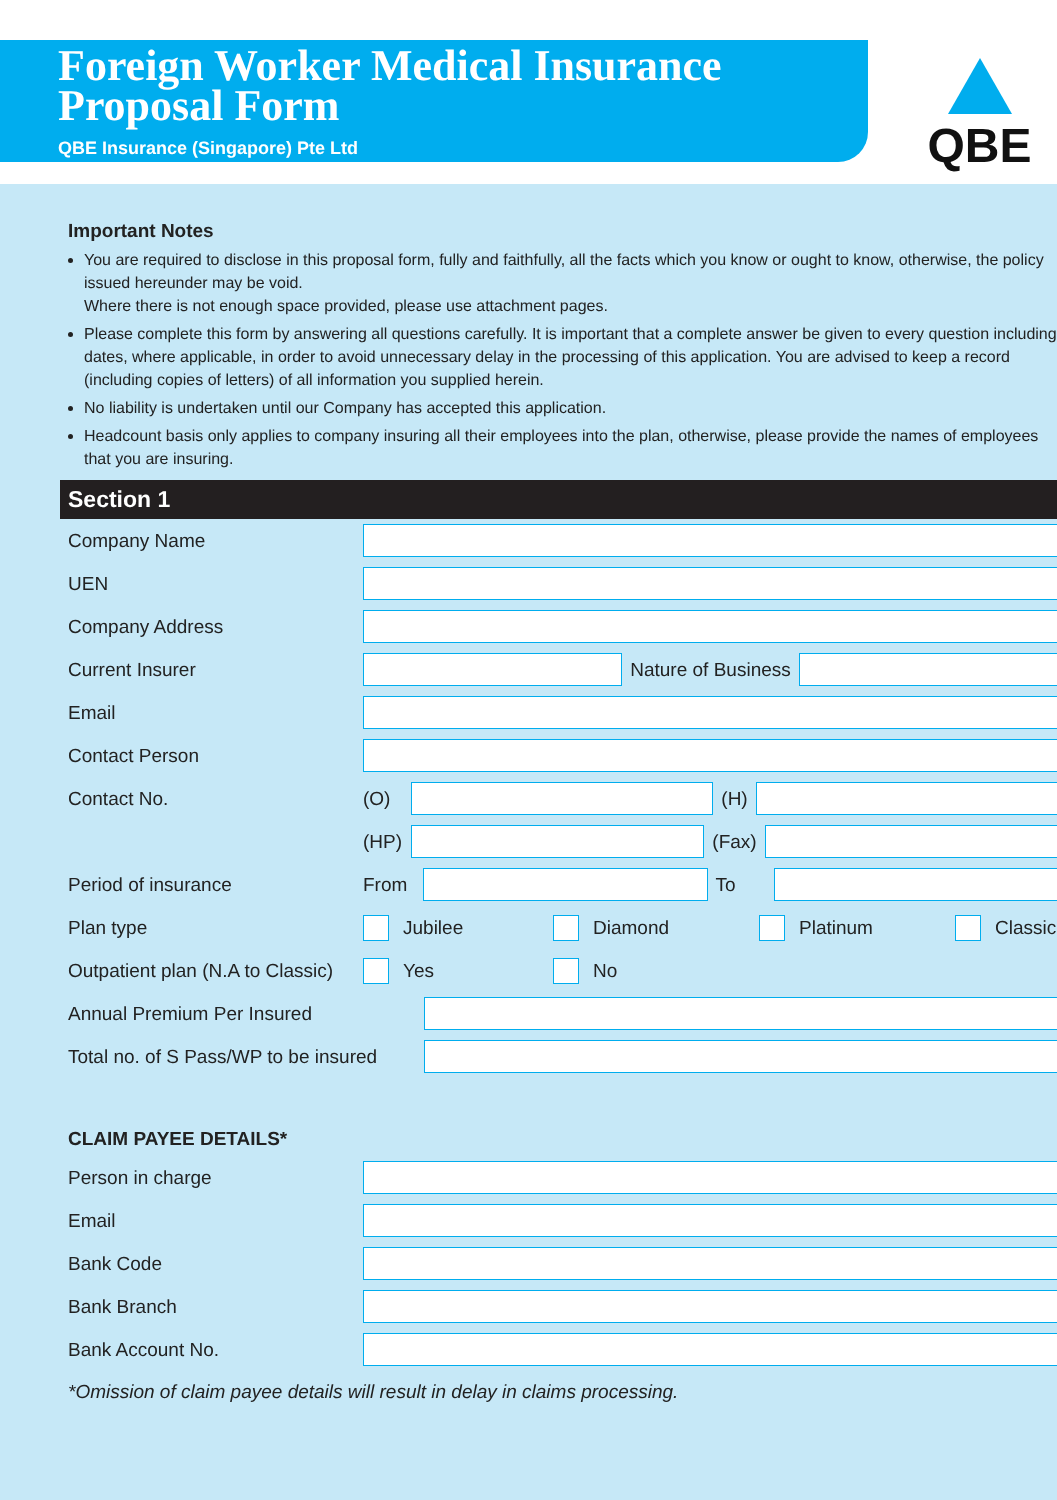Foreign Worker Medical Insurance
Proposal Form
QBE Insurance (Singapore) Pte Ltd
QBE
Important Notes
You are required to disclose in this proposal form, fully and faithfully, all the facts which you know or ought to know, otherwise, the policy issued hereunder may be void.
Where there is not enough space provided, please use attachment pages.
Please complete this form by answering all questions carefully. It is important that a complete answer be given to every question including dates, where applicable, in order to avoid unnecessary delay in the processing of this application. You are advised to keep a record (including copies of letters) of all information you supplied herein.
No liability is undertaken until our Company has accepted this application.
Headcount basis only applies to company insuring all their employees into the plan, otherwise, please provide the names of employees that you are insuring.
Section 1
Company Name
UEN
Company Address
Current Insurer Nature of Business
Email
Contact Person
Contact No. (O) (H)
(HP) (Fax)
Period of insurance From To
Plan type Jubilee Diamond Platinum Classic
Outpatient plan (N.A to Classic) Yes No
Annual Premium Per Insured
Total no. of S Pass/WP to be insured
CLAIM PAYEE DETAILS*
Person in charge
Email
Bank Code
Bank Branch
Bank Account No.
*Omission of claim payee details will result in delay in claims processing.